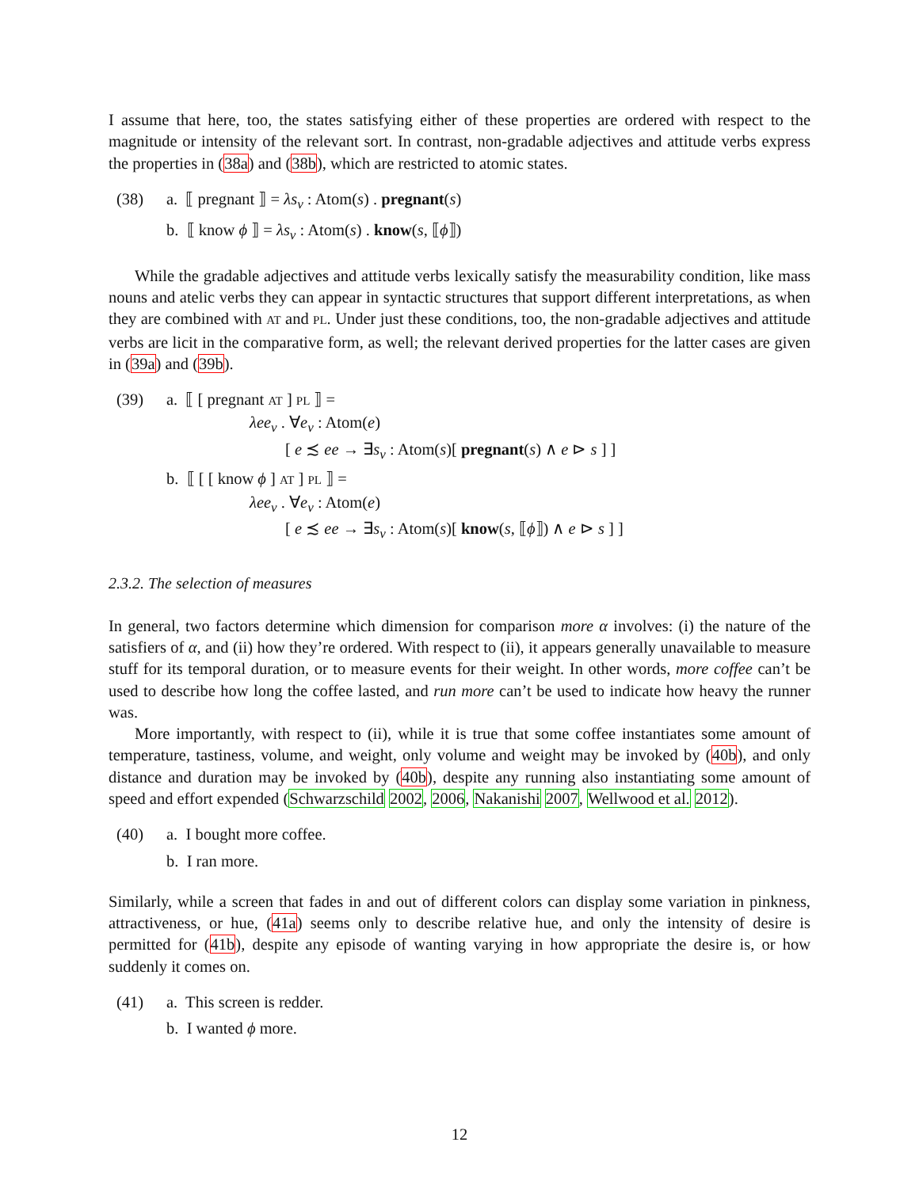I assume that here, too, the states satisfying either of these properties are ordered with respect to the magnitude or intensity of the relevant sort. In contrast, non-gradable adjectives and attitude verbs express the properties in (38a) and (38b), which are restricted to atomic states.
(38) a. ⟦ pregnant ⟧ = λs<sub>v</sub> : Atom(s) . pregnant(s)
b. ⟦ know ϕ ⟧ = λs<sub>v</sub> : Atom(s) . know(s, ⟦ϕ⟧)
While the gradable adjectives and attitude verbs lexically satisfy the measurability condition, like mass nouns and atelic verbs they can appear in syntactic structures that support different interpretations, as when they are combined with AT and PL. Under just these conditions, too, the non-gradable adjectives and attitude verbs are licit in the comparative form, as well; the relevant derived properties for the latter cases are given in (39a) and (39b).
(39) a. ⟦ [ pregnant AT ] PL ⟧ =
λee<sub>v</sub> . ∀e<sub>v</sub> : Atom(e)
[ e ≾ ee → ∃s<sub>v</sub> : Atom(s)[ pregnant(s) ∧ e ⊳ s ] ]
b. ⟦ [ [ know ϕ ] AT ] PL ⟧ =
λee<sub>v</sub> . ∀e<sub>v</sub> : Atom(e)
[ e ≾ ee → ∃s<sub>v</sub> : Atom(s)[ know(s, ⟦ϕ⟧) ∧ e ⊳ s ] ]
2.3.2. The selection of measures
In general, two factors determine which dimension for comparison more α involves: (i) the nature of the satisfiers of α, and (ii) how they’re ordered. With respect to (ii), it appears generally unavailable to measure stuff for its temporal duration, or to measure events for their weight. In other words, more coffee can’t be used to describe how long the coffee lasted, and run more can’t be used to indicate how heavy the runner was.
More importantly, with respect to (ii), while it is true that some coffee instantiates some amount of temperature, tastiness, volume, and weight, only volume and weight may be invoked by (40b), and only distance and duration may be invoked by (40b), despite any running also instantiating some amount of speed and effort expended (Schwarzschild 2002, 2006, Nakanishi 2007, Wellwood et al. 2012).
(40) a. I bought more coffee.
b. I ran more.
Similarly, while a screen that fades in and out of different colors can display some variation in pinkness, attractiveness, or hue, (41a) seems only to describe relative hue, and only the intensity of desire is permitted for (41b), despite any episode of wanting varying in how appropriate the desire is, or how suddenly it comes on.
(41) a. This screen is redder.
b. I wanted ϕ more.
12